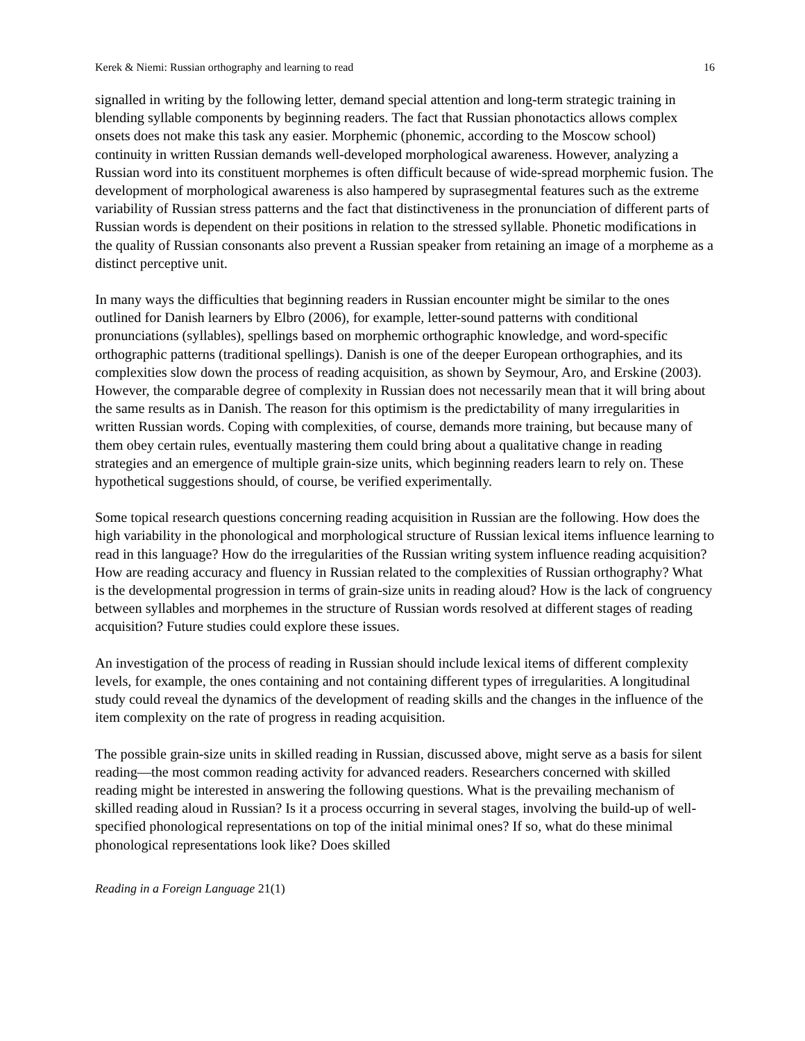Kerek & Niemi: Russian orthography and learning to read 16
signalled in writing by the following letter, demand special attention and long-term strategic training in blending syllable components by beginning readers. The fact that Russian phonotactics allows complex onsets does not make this task any easier. Morphemic (phonemic, according to the Moscow school) continuity in written Russian demands well-developed morphological awareness. However, analyzing a Russian word into its constituent morphemes is often difficult because of wide-spread morphemic fusion. The development of morphological awareness is also hampered by suprasegmental features such as the extreme variability of Russian stress patterns and the fact that distinctiveness in the pronunciation of different parts of Russian words is dependent on their positions in relation to the stressed syllable. Phonetic modifications in the quality of Russian consonants also prevent a Russian speaker from retaining an image of a morpheme as a distinct perceptive unit.
In many ways the difficulties that beginning readers in Russian encounter might be similar to the ones outlined for Danish learners by Elbro (2006), for example, letter-sound patterns with conditional pronunciations (syllables), spellings based on morphemic orthographic knowledge, and word-specific orthographic patterns (traditional spellings). Danish is one of the deeper European orthographies, and its complexities slow down the process of reading acquisition, as shown by Seymour, Aro, and Erskine (2003). However, the comparable degree of complexity in Russian does not necessarily mean that it will bring about the same results as in Danish. The reason for this optimism is the predictability of many irregularities in written Russian words. Coping with complexities, of course, demands more training, but because many of them obey certain rules, eventually mastering them could bring about a qualitative change in reading strategies and an emergence of multiple grain-size units, which beginning readers learn to rely on. These hypothetical suggestions should, of course, be verified experimentally.
Some topical research questions concerning reading acquisition in Russian are the following. How does the high variability in the phonological and morphological structure of Russian lexical items influence learning to read in this language? How do the irregularities of the Russian writing system influence reading acquisition? How are reading accuracy and fluency in Russian related to the complexities of Russian orthography? What is the developmental progression in terms of grain-size units in reading aloud? How is the lack of congruency between syllables and morphemes in the structure of Russian words resolved at different stages of reading acquisition? Future studies could explore these issues.
An investigation of the process of reading in Russian should include lexical items of different complexity levels, for example, the ones containing and not containing different types of irregularities. A longitudinal study could reveal the dynamics of the development of reading skills and the changes in the influence of the item complexity on the rate of progress in reading acquisition.
The possible grain-size units in skilled reading in Russian, discussed above, might serve as a basis for silent reading—the most common reading activity for advanced readers. Researchers concerned with skilled reading might be interested in answering the following questions. What is the prevailing mechanism of skilled reading aloud in Russian? Is it a process occurring in several stages, involving the build-up of well-specified phonological representations on top of the initial minimal ones? If so, what do these minimal phonological representations look like? Does skilled
Reading in a Foreign Language 21(1)